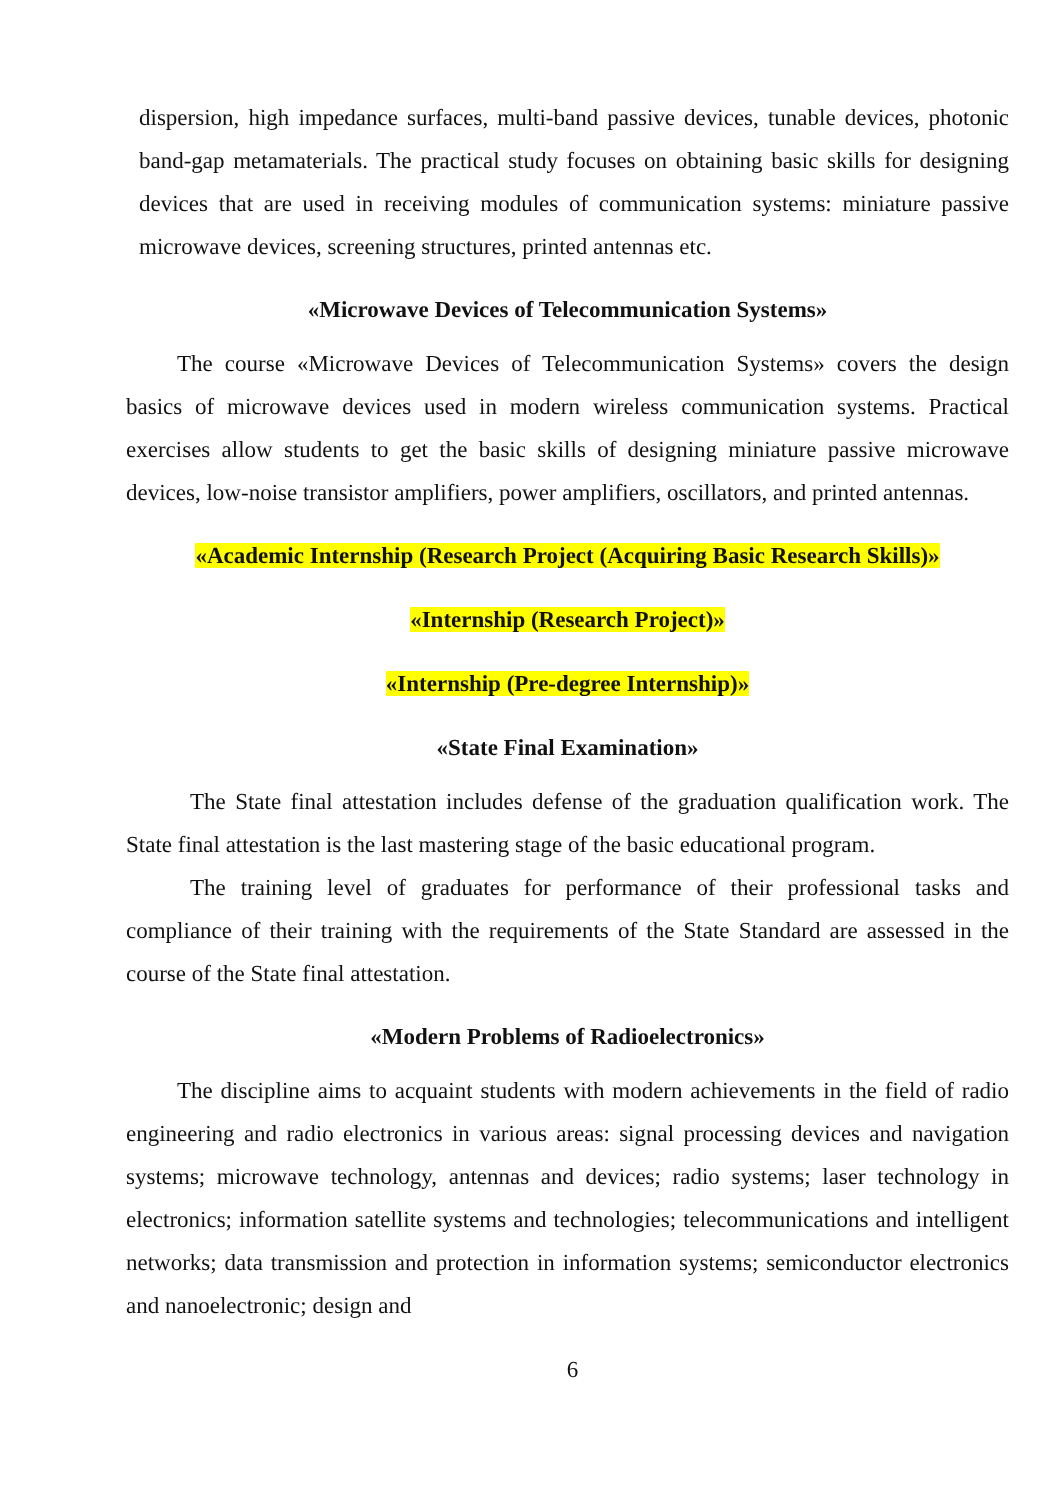dispersion, high impedance surfaces, multi-band passive devices, tunable devices, photonic band-gap metamaterials. The practical study focuses on obtaining basic skills for designing devices that are used in receiving modules of communication systems: miniature passive microwave devices, screening structures, printed antennas etc.
«Microwave Devices of Telecommunication Systems»
The course «Microwave Devices of Telecommunication Systems» covers the design basics of microwave devices used in modern wireless communication systems. Practical exercises allow students to get the basic skills of designing miniature passive microwave devices, low-noise transistor amplifiers, power amplifiers, oscillators, and printed antennas.
«Academic Internship (Research Project (Acquiring Basic Research Skills)»
«Internship (Research Project)»
«Internship (Pre-degree Internship)»
«State Final Examination»
The State final attestation includes defense of the graduation qualification work. The State final attestation is the last mastering stage of the basic educational program.
The training level of graduates for performance of their professional tasks and compliance of their training with the requirements of the State Standard are assessed in the course of the State final attestation.
«Modern Problems of Radioelectronics»
The discipline aims to acquaint students with modern achievements in the field of radio engineering and radio electronics in various areas: signal processing devices and navigation systems; microwave technology, antennas and devices; radio systems; laser technology in electronics; information satellite systems and technologies; telecommunications and intelligent networks; data transmission and protection in information systems; semiconductor electronics and nanoelectronic; design and
6